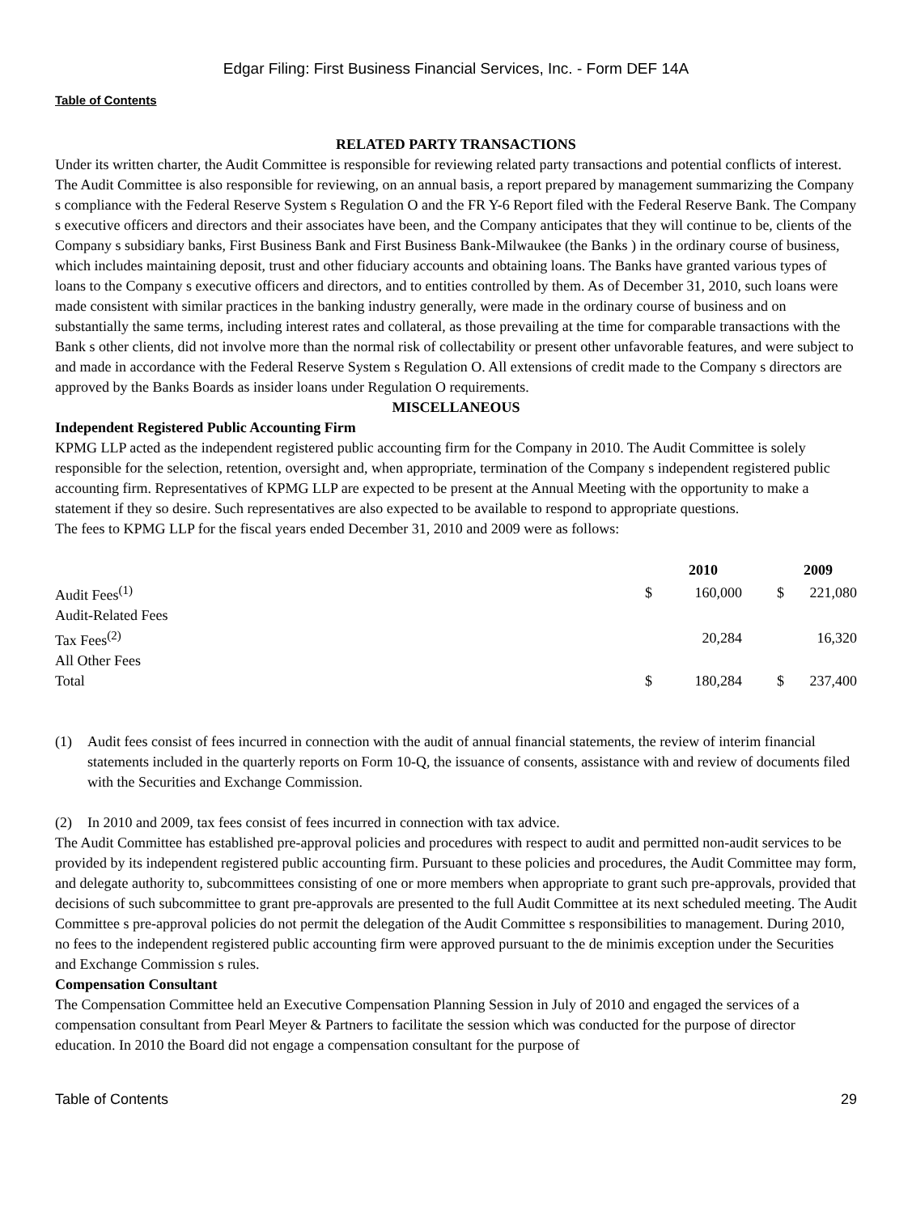Edgar Filing: First Business Financial Services, Inc. - Form DEF 14A
Table of Contents
RELATED PARTY TRANSACTIONS
Under its written charter, the Audit Committee is responsible for reviewing related party transactions and potential conflicts of interest. The Audit Committee is also responsible for reviewing, on an annual basis, a report prepared by management summarizing the Company s compliance with the Federal Reserve System s Regulation O and the FR Y-6 Report filed with the Federal Reserve Bank. The Company s executive officers and directors and their associates have been, and the Company anticipates that they will continue to be, clients of the Company s subsidiary banks, First Business Bank and First Business Bank-Milwaukee (the Banks ) in the ordinary course of business, which includes maintaining deposit, trust and other fiduciary accounts and obtaining loans. The Banks have granted various types of loans to the Company s executive officers and directors, and to entities controlled by them. As of December 31, 2010, such loans were made consistent with similar practices in the banking industry generally, were made in the ordinary course of business and on substantially the same terms, including interest rates and collateral, as those prevailing at the time for comparable transactions with the Bank s other clients, did not involve more than the normal risk of collectability or present other unfavorable features, and were subject to and made in accordance with the Federal Reserve System s Regulation O. All extensions of credit made to the Company s directors are approved by the Banks Boards as insider loans under Regulation O requirements.
MISCELLANEOUS
Independent Registered Public Accounting Firm
KPMG LLP acted as the independent registered public accounting firm for the Company in 2010. The Audit Committee is solely responsible for the selection, retention, oversight and, when appropriate, termination of the Company s independent registered public accounting firm. Representatives of KPMG LLP are expected to be present at the Annual Meeting with the opportunity to make a statement if they so desire. Such representatives are also expected to be available to respond to appropriate questions.
The fees to KPMG LLP for the fiscal years ended December 31, 2010 and 2009 were as follows:
| | 2010 | | 2009 | |
| --- | --- | --- | --- | --- |
| Audit Fees<sup>(1)</sup> | $ | 160,000 | $ | 221,080 |
| Audit-Related Fees | | | | |
| Tax Fees<sup>(2)</sup> | | 20,284 | | 16,320 |
| All Other Fees | | | | |
| Total | $ | 180,284 | $ | 237,400 |
(1) Audit fees consist of fees incurred in connection with the audit of annual financial statements, the review of interim financial statements included in the quarterly reports on Form 10-Q, the issuance of consents, assistance with and review of documents filed with the Securities and Exchange Commission.
(2) In 2010 and 2009, tax fees consist of fees incurred in connection with tax advice.
The Audit Committee has established pre-approval policies and procedures with respect to audit and permitted non-audit services to be provided by its independent registered public accounting firm. Pursuant to these policies and procedures, the Audit Committee may form, and delegate authority to, subcommittees consisting of one or more members when appropriate to grant such pre-approvals, provided that decisions of such subcommittee to grant pre-approvals are presented to the full Audit Committee at its next scheduled meeting. The Audit Committee s pre-approval policies do not permit the delegation of the Audit Committee s responsibilities to management. During 2010, no fees to the independent registered public accounting firm were approved pursuant to the de minimis exception under the Securities and Exchange Commission s rules.
Compensation Consultant
The Compensation Committee held an Executive Compensation Planning Session in July of 2010 and engaged the services of a compensation consultant from Pearl Meyer & Partners to facilitate the session which was conducted for the purpose of director education. In 2010 the Board did not engage a compensation consultant for the purpose of
Table of Contents 29